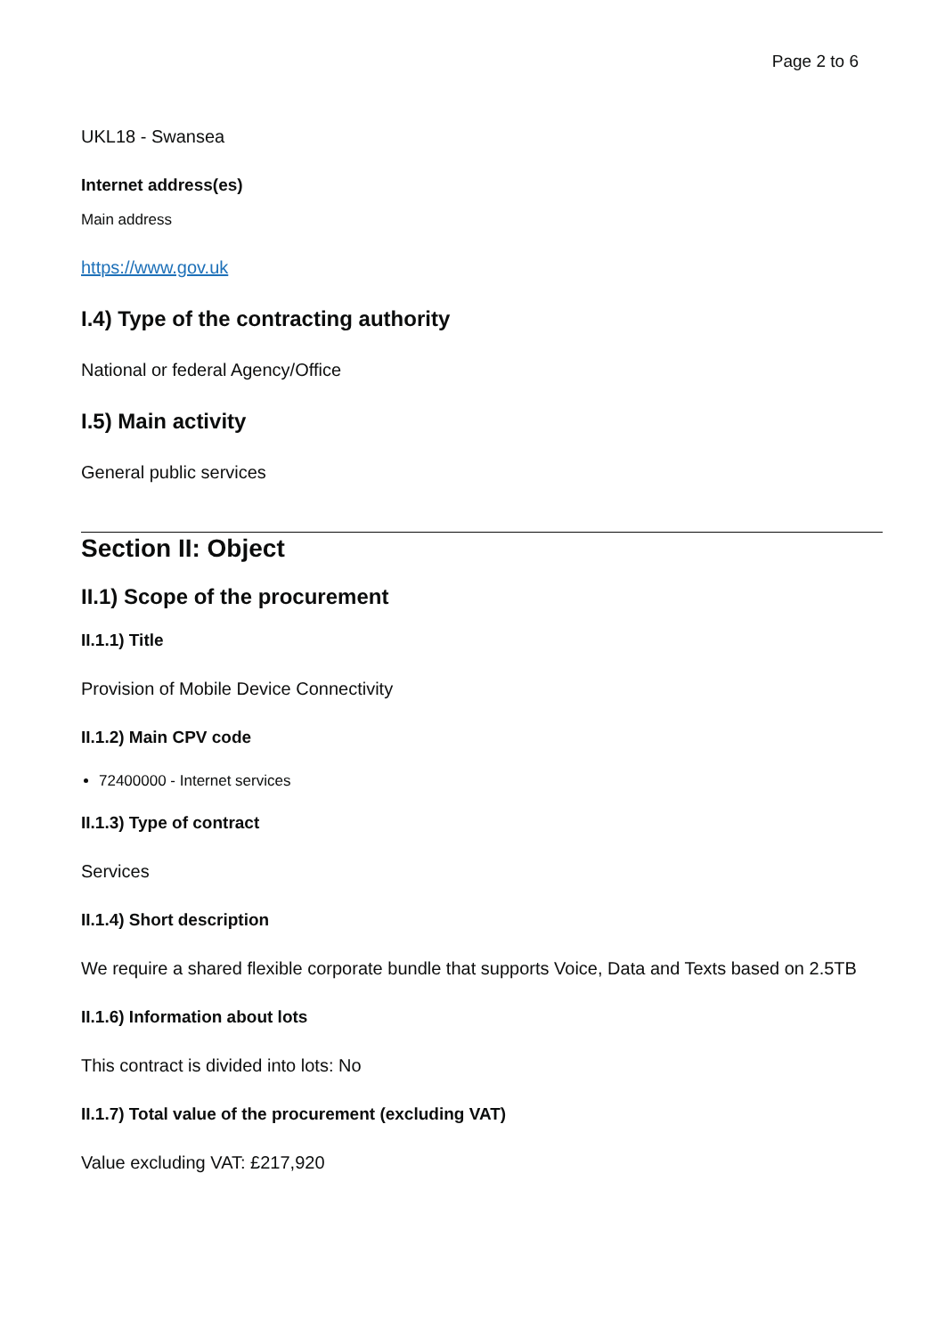Page 2 to 6
UKL18 - Swansea
Internet address(es)
Main address
https://www.gov.uk
I.4) Type of the contracting authority
National or federal Agency/Office
I.5) Main activity
General public services
Section II: Object
II.1) Scope of the procurement
II.1.1) Title
Provision of Mobile Device Connectivity
II.1.2) Main CPV code
72400000 - Internet services
II.1.3) Type of contract
Services
II.1.4) Short description
We require a shared flexible corporate bundle that supports Voice, Data and Texts based on 2.5TB
II.1.6) Information about lots
This contract is divided into lots: No
II.1.7) Total value of the procurement (excluding VAT)
Value excluding VAT: £217,920